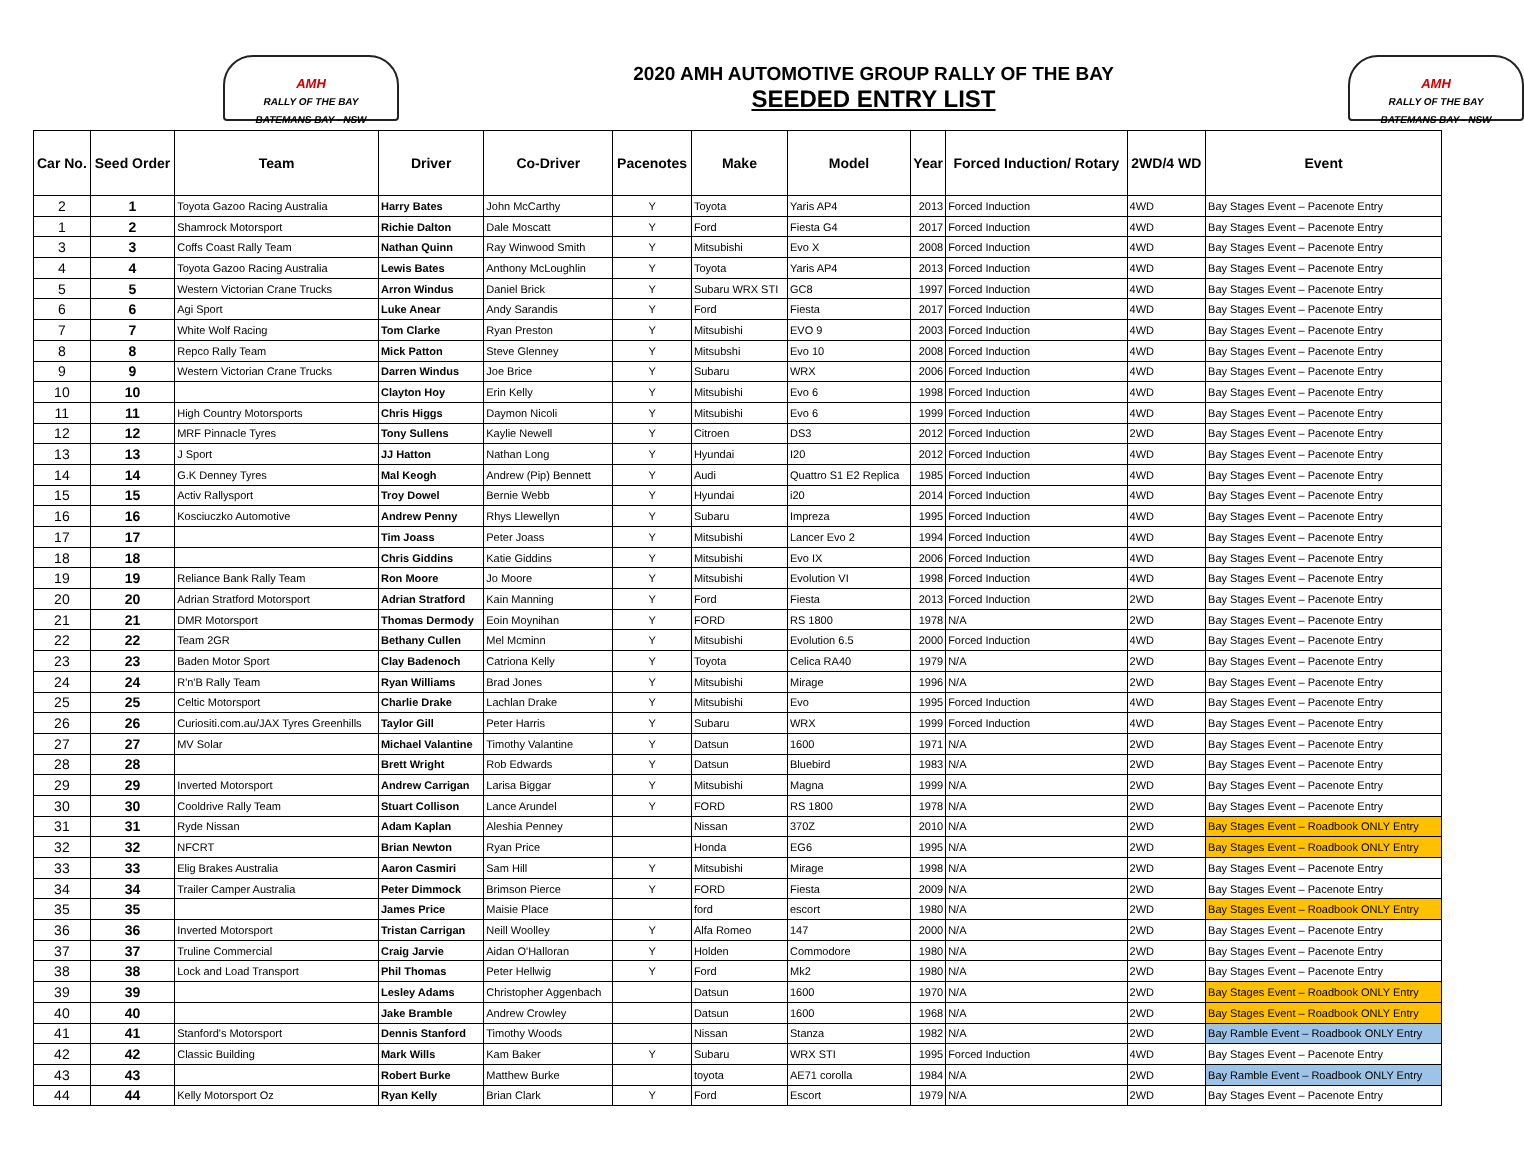AMH
RALLY OF THE BAY
BATEMANS BAY - NSW
2020 AMH AUTOMOTIVE GROUP RALLY OF THE BAY
SEEDED ENTRY LIST
AMH
RALLY OF THE BAY
BATEMANS BAY - NSW
| Car No. | Seed Order | Team | Driver | Co-Driver | Pacenotes | Make | Model | Year | Forced Induction/ Rotary | 2WD/4 WD | Event |
| --- | --- | --- | --- | --- | --- | --- | --- | --- | --- | --- | --- |
| 2 | 1 | Toyota Gazoo Racing Australia | Harry Bates | John McCarthy | Y | Toyota | Yaris AP4 | 2013 | Forced Induction | 4WD | Bay Stages Event – Pacenote Entry |
| 1 | 2 | Shamrock Motorsport | Richie Dalton | Dale Moscatt | Y | Ford | Fiesta G4 | 2017 | Forced Induction | 4WD | Bay Stages Event – Pacenote Entry |
| 3 | 3 | Coffs Coast Rally Team | Nathan Quinn | Ray Winwood Smith | Y | Mitsubishi | Evo X | 2008 | Forced Induction | 4WD | Bay Stages Event – Pacenote Entry |
| 4 | 4 | Toyota Gazoo Racing Australia | Lewis Bates | Anthony McLoughlin | Y | Toyota | Yaris AP4 | 2013 | Forced Induction | 4WD | Bay Stages Event – Pacenote Entry |
| 5 | 5 | Western Victorian Crane Trucks | Arron Windus | Daniel Brick | Y | Subaru WRX STI | GC8 | 1997 | Forced Induction | 4WD | Bay Stages Event – Pacenote Entry |
| 6 | 6 | Agi Sport | Luke Anear | Andy Sarandis | Y | Ford | Fiesta | 2017 | Forced Induction | 4WD | Bay Stages Event – Pacenote Entry |
| 7 | 7 | White Wolf Racing | Tom Clarke | Ryan Preston | Y | Mitsubishi | EVO 9 | 2003 | Forced Induction | 4WD | Bay Stages Event – Pacenote Entry |
| 8 | 8 | Repco Rally Team | Mick Patton | Steve Glenney | Y | Mitsubshi | Evo 10 | 2008 | Forced Induction | 4WD | Bay Stages Event – Pacenote Entry |
| 9 | 9 | Western Victorian Crane Trucks | Darren Windus | Joe Brice | Y | Subaru | WRX | 2006 | Forced Induction | 4WD | Bay Stages Event – Pacenote Entry |
| 10 | 10 | | Clayton Hoy | Erin Kelly | Y | Mitsubishi | Evo 6 | 1998 | Forced Induction | 4WD | Bay Stages Event – Pacenote Entry |
| 11 | 11 | High Country Motorsports | Chris Higgs | Daymon Nicoli | Y | Mitsubishi | Evo 6 | 1999 | Forced Induction | 4WD | Bay Stages Event – Pacenote Entry |
| 12 | 12 | MRF Pinnacle Tyres | Tony Sullens | Kaylie Newell | Y | Citroen | DS3 | 2012 | Forced Induction | 2WD | Bay Stages Event – Pacenote Entry |
| 13 | 13 | J Sport | JJ Hatton | Nathan Long | Y | Hyundai | I20 | 2012 | Forced Induction | 4WD | Bay Stages Event – Pacenote Entry |
| 14 | 14 | G.K Denney Tyres | Mal Keogh | Andrew (Pip) Bennett | Y | Audi | Quattro S1 E2 Replica | 1985 | Forced Induction | 4WD | Bay Stages Event – Pacenote Entry |
| 15 | 15 | Activ Rallysport | Troy Dowel | Bernie Webb | Y | Hyundai | i20 | 2014 | Forced Induction | 4WD | Bay Stages Event – Pacenote Entry |
| 16 | 16 | Kosciuczko Automotive | Andrew Penny | Rhys Llewellyn | Y | Subaru | Impreza | 1995 | Forced Induction | 4WD | Bay Stages Event – Pacenote Entry |
| 17 | 17 | | Tim Joass | Peter Joass | Y | Mitsubishi | Lancer Evo 2 | 1994 | Forced Induction | 4WD | Bay Stages Event – Pacenote Entry |
| 18 | 18 | | Chris Giddins | Katie Giddins | Y | Mitsubishi | Evo IX | 2006 | Forced Induction | 4WD | Bay Stages Event – Pacenote Entry |
| 19 | 19 | Reliance Bank Rally Team | Ron Moore | Jo Moore | Y | Mitsubishi | Evolution VI | 1998 | Forced Induction | 4WD | Bay Stages Event – Pacenote Entry |
| 20 | 20 | Adrian Stratford Motorsport | Adrian Stratford | Kain Manning | Y | Ford | Fiesta | 2013 | Forced Induction | 2WD | Bay Stages Event – Pacenote Entry |
| 21 | 21 | DMR Motorsport | Thomas Dermody | Eoin Moynihan | Y | FORD | RS 1800 | 1978 | N/A | 2WD | Bay Stages Event – Pacenote Entry |
| 22 | 22 | Team 2GR | Bethany Cullen | Mel Mcminn | Y | Mitsubishi | Evolution 6.5 | 2000 | Forced Induction | 4WD | Bay Stages Event – Pacenote Entry |
| 23 | 23 | Baden Motor Sport | Clay Badenoch | Catriona Kelly | Y | Toyota | Celica RA40 | 1979 | N/A | 2WD | Bay Stages Event – Pacenote Entry |
| 24 | 24 | R'n'B Rally Team | Ryan Williams | Brad Jones | Y | Mitsubishi | Mirage | 1996 | N/A | 2WD | Bay Stages Event – Pacenote Entry |
| 25 | 25 | Celtic Motorsport | Charlie Drake | Lachlan Drake | Y | Mitsubishi | Evo | 1995 | Forced Induction | 4WD | Bay Stages Event – Pacenote Entry |
| 26 | 26 | Curiositi.com.au/JAX Tyres Greenhills | Taylor Gill | Peter Harris | Y | Subaru | WRX | 1999 | Forced Induction | 4WD | Bay Stages Event – Pacenote Entry |
| 27 | 27 | MV Solar | Michael Valantine | Timothy Valantine | Y | Datsun | 1600 | 1971 | N/A | 2WD | Bay Stages Event – Pacenote Entry |
| 28 | 28 | | Brett Wright | Rob Edwards | Y | Datsun | Bluebird | 1983 | N/A | 2WD | Bay Stages Event – Pacenote Entry |
| 29 | 29 | Inverted Motorsport | Andrew Carrigan | Larisa Biggar | Y | Mitsubishi | Magna | 1999 | N/A | 2WD | Bay Stages Event – Pacenote Entry |
| 30 | 30 | Cooldrive Rally Team | Stuart Collison | Lance Arundel | Y | FORD | RS 1800 | 1978 | N/A | 2WD | Bay Stages Event – Pacenote Entry |
| 31 | 31 | Ryde Nissan | Adam Kaplan | Aleshia Penney | | Nissan | 370Z | 2010 | N/A | 2WD | Bay Stages Event – Roadbook ONLY Entry |
| 32 | 32 | NFCRT | Brian Newton | Ryan Price | | Honda | EG6 | 1995 | N/A | 2WD | Bay Stages Event – Roadbook ONLY Entry |
| 33 | 33 | Elig Brakes Australia | Aaron Casmiri | Sam Hill | Y | Mitsubishi | Mirage | 1998 | N/A | 2WD | Bay Stages Event – Pacenote Entry |
| 34 | 34 | Trailer Camper Australia | Peter Dimmock | Brimson Pierce | Y | FORD | Fiesta | 2009 | N/A | 2WD | Bay Stages Event – Pacenote Entry |
| 35 | 35 | | James Price | Maisie Place | | ford | escort | 1980 | N/A | 2WD | Bay Stages Event – Roadbook ONLY Entry |
| 36 | 36 | Inverted Motorsport | Tristan Carrigan | Neill Woolley | Y | Alfa Romeo | 147 | 2000 | N/A | 2WD | Bay Stages Event – Pacenote Entry |
| 37 | 37 | Truline Commercial | Craig Jarvie | Aidan O'Halloran | Y | Holden | Commodore | 1980 | N/A | 2WD | Bay Stages Event – Pacenote Entry |
| 38 | 38 | Lock and Load Transport | Phil Thomas | Peter Hellwig | Y | Ford | Mk2 | 1980 | N/A | 2WD | Bay Stages Event – Pacenote Entry |
| 39 | 39 | | Lesley Adams | Christopher Aggenbach | | Datsun | 1600 | 1970 | N/A | 2WD | Bay Stages Event – Roadbook ONLY Entry |
| 40 | 40 | | Jake Bramble | Andrew Crowley | | Datsun | 1600 | 1968 | N/A | 2WD | Bay Stages Event – Roadbook ONLY Entry |
| 41 | 41 | Stanford's Motorsport | Dennis Stanford | Timothy Woods | | Nissan | Stanza | 1982 | N/A | 2WD | Bay Ramble Event – Roadbook ONLY Entry |
| 42 | 42 | Classic Building | Mark Wills | Kam Baker | Y | Subaru | WRX STI | 1995 | Forced Induction | 4WD | Bay Stages Event – Pacenote Entry |
| 43 | 43 | | Robert Burke | Matthew Burke | | toyota | AE71 corolla | 1984 | N/A | 2WD | Bay Ramble Event – Roadbook ONLY Entry |
| 44 | 44 | Kelly Motorsport Oz | Ryan Kelly | Brian Clark | Y | Ford | Escort | 1979 | N/A | 2WD | Bay Stages Event – Pacenote Entry |